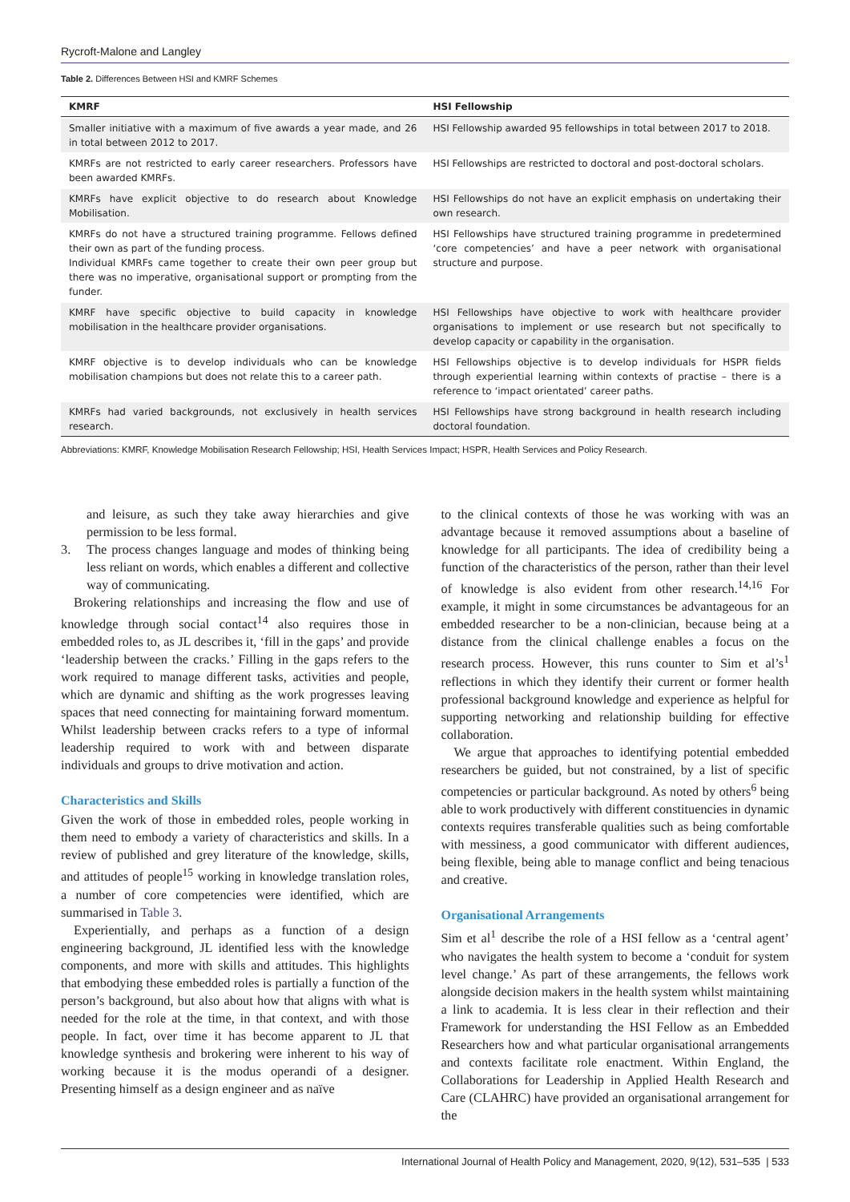Rycroft-Malone and Langley
Table 2. Differences Between HSI and KMRF Schemes
| KMRF | HSI Fellowship |
| --- | --- |
| Smaller initiative with a maximum of five awards a year made, and 26 in total between 2012 to 2017. | HSI Fellowship awarded 95 fellowships in total between 2017 to 2018. |
| KMRFs are not restricted to early career researchers. Professors have been awarded KMRFs. | HSI Fellowships are restricted to doctoral and post-doctoral scholars. |
| KMRFs have explicit objective to do research about Knowledge Mobilisation. | HSI Fellowships do not have an explicit emphasis on undertaking their own research. |
| KMRFs do not have a structured training programme. Fellows defined their own as part of the funding process. Individual KMRFs came together to create their own peer group but there was no imperative, organisational support or prompting from the funder. | HSI Fellowships have structured training programme in predetermined ‘core competencies’ and have a peer network with organisational structure and purpose. |
| KMRF have specific objective to build capacity in knowledge mobilisation in the healthcare provider organisations. | HSI Fellowships have objective to work with healthcare provider organisations to implement or use research but not specifically to develop capacity or capability in the organisation. |
| KMRF objective is to develop individuals who can be knowledge mobilisation champions but does not relate this to a career path. | HSI Fellowships objective is to develop individuals for HSPR fields through experiential learning within contexts of practise – there is a reference to ‘impact orientated’ career paths. |
| KMRFs had varied backgrounds, not exclusively in health services research. | HSI Fellowships have strong background in health research including doctoral foundation. |
Abbreviations: KMRF, Knowledge Mobilisation Research Fellowship; HSI, Health Services Impact; HSPR, Health Services and Policy Research.
and leisure, as such they take away hierarchies and give permission to be less formal.
3. The process changes language and modes of thinking being less reliant on words, which enables a different and collective way of communicating.
Brokering relationships and increasing the flow and use of knowledge through social contact<sup>14</sup> also requires those in embedded roles to, as JL describes it, ‘fill in the gaps’ and provide ‘leadership between the cracks.’ Filling in the gaps refers to the work required to manage different tasks, activities and people, which are dynamic and shifting as the work progresses leaving spaces that need connecting for maintaining forward momentum. Whilst leadership between cracks refers to a type of informal leadership required to work with and between disparate individuals and groups to drive motivation and action.
Characteristics and Skills
Given the work of those in embedded roles, people working in them need to embody a variety of characteristics and skills. In a review of published and grey literature of the knowledge, skills, and attitudes of people<sup>15</sup> working in knowledge translation roles, a number of core competencies were identified, which are summarised in Table 3.
Experientially, and perhaps as a function of a design engineering background, JL identified less with the knowledge components, and more with skills and attitudes. This highlights that embodying these embedded roles is partially a function of the person’s background, but also about how that aligns with what is needed for the role at the time, in that context, and with those people. In fact, over time it has become apparent to JL that knowledge synthesis and brokering were inherent to his way of working because it is the modus operandi of a designer. Presenting himself as a design engineer and as naïve
to the clinical contexts of those he was working with was an advantage because it removed assumptions about a baseline of knowledge for all participants. The idea of credibility being a function of the characteristics of the person, rather than their level of knowledge is also evident from other research.<sup>14,16</sup> For example, it might in some circumstances be advantageous for an embedded researcher to be a non-clinician, because being at a distance from the clinical challenge enables a focus on the research process. However, this runs counter to Sim et al’s<sup>1</sup> reflections in which they identify their current or former health professional background knowledge and experience as helpful for supporting networking and relationship building for effective collaboration.
We argue that approaches to identifying potential embedded researchers be guided, but not constrained, by a list of specific competencies or particular background. As noted by others<sup>6</sup> being able to work productively with different constituencies in dynamic contexts requires transferable qualities such as being comfortable with messiness, a good communicator with different audiences, being flexible, being able to manage conflict and being tenacious and creative.
Organisational Arrangements
Sim et al<sup>1</sup> describe the role of a HSI fellow as a ‘central agent’ who navigates the health system to become a ‘conduit for system level change.’ As part of these arrangements, the fellows work alongside decision makers in the health system whilst maintaining a link to academia. It is less clear in their reflection and their Framework for understanding the HSI Fellow as an Embedded Researchers how and what particular organisational arrangements and contexts facilitate role enactment. Within England, the Collaborations for Leadership in Applied Health Research and Care (CLAHRC) have provided an organisational arrangement for the
International Journal of Health Policy and Management, 2020, 9(12), 531–535 | 533